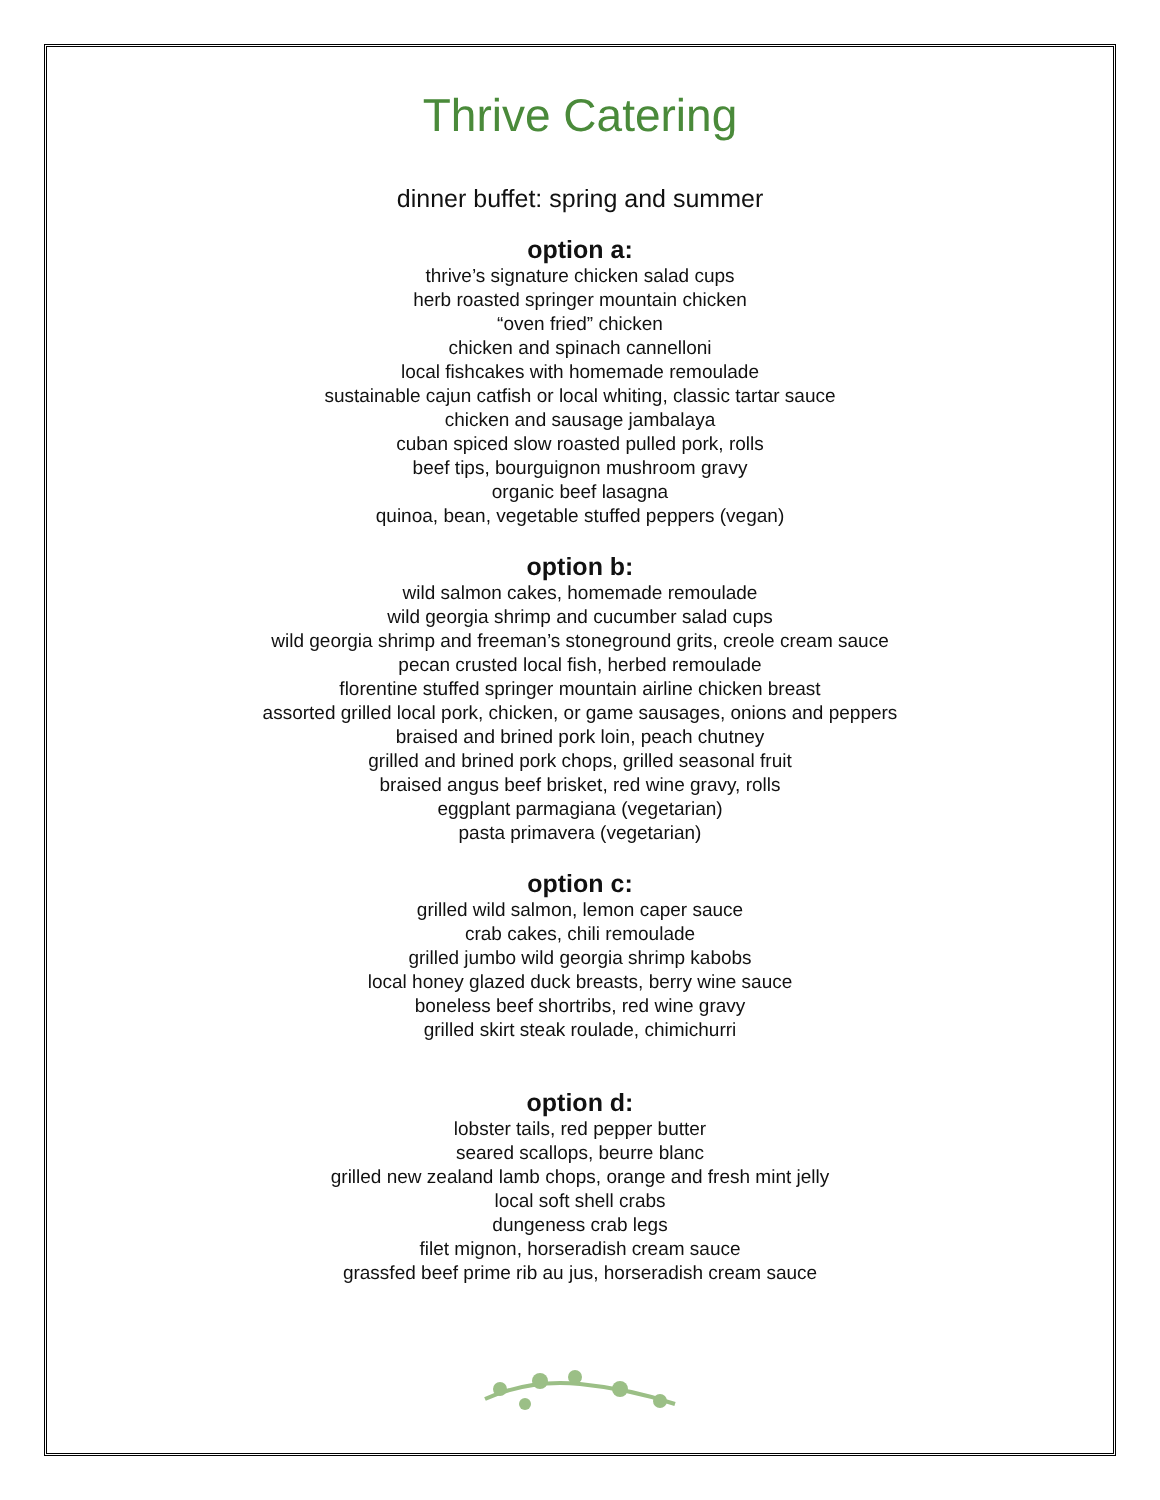Thrive Catering
dinner buffet: spring and summer
option a:
thrive’s signature chicken salad cups
herb roasted springer mountain chicken
“oven fried” chicken
chicken and spinach cannelloni
local fishcakes with homemade remoulade
sustainable cajun catfish or local whiting, classic tartar sauce
chicken and sausage jambalaya
cuban spiced slow roasted pulled pork, rolls
beef tips, bourguignon mushroom gravy
organic beef lasagna
quinoa, bean, vegetable stuffed peppers (vegan)
option b:
wild salmon cakes, homemade remoulade
wild georgia shrimp and cucumber salad cups
wild georgia shrimp and freeman’s stoneground grits, creole cream sauce
pecan crusted local fish, herbed remoulade
florentine stuffed springer mountain airline chicken breast
assorted grilled local pork, chicken, or game sausages, onions and peppers
braised and brined pork loin, peach chutney
grilled and brined pork chops, grilled seasonal fruit
braised angus beef brisket, red wine gravy, rolls
eggplant parmagiana (vegetarian)
pasta primavera (vegetarian)
option c:
grilled wild salmon, lemon caper sauce
crab cakes, chili remoulade
grilled jumbo wild georgia shrimp kabobs
local honey glazed duck breasts, berry wine sauce
boneless beef shortribs, red wine gravy
grilled skirt steak roulade, chimichurri
option d:
lobster tails, red pepper butter
seared scallops, beurre blanc
grilled new zealand lamb chops, orange and fresh mint jelly
local soft shell crabs
dungeness crab legs
filet mignon, horseradish cream sauce
grassfed beef prime rib au jus, horseradish cream sauce